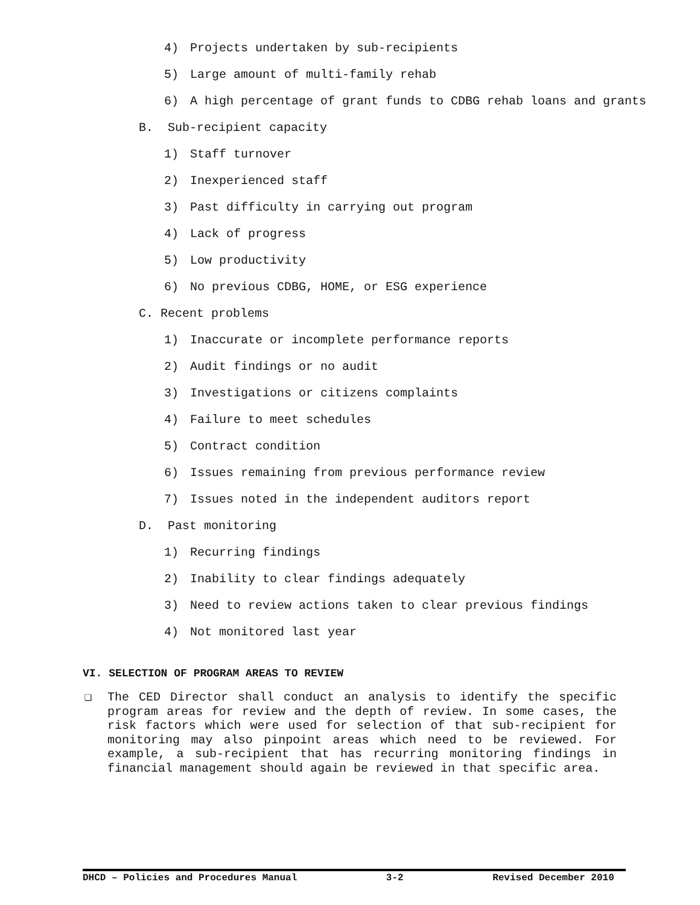4) Projects undertaken by sub-recipients
5) Large amount of multi-family rehab
6) A high percentage of grant funds to CDBG rehab loans and grants
B. Sub-recipient capacity
1) Staff turnover
2) Inexperienced staff
3) Past difficulty in carrying out program
4) Lack of progress
5) Low productivity
6) No previous CDBG, HOME, or ESG experience
C. Recent problems
1) Inaccurate or incomplete performance reports
2) Audit findings or no audit
3) Investigations or citizens complaints
4) Failure to meet schedules
5) Contract condition
6) Issues remaining from previous performance review
7) Issues noted in the independent auditors report
D. Past monitoring
1) Recurring findings
2) Inability to clear findings adequately
3) Need to review actions taken to clear previous findings
4) Not monitored last year
VI. SELECTION OF PROGRAM AREAS TO REVIEW
❑ The CED Director shall conduct an analysis to identify the specific program areas for review and the depth of review. In some cases, the risk factors which were used for selection of that sub-recipient for monitoring may also pinpoint areas which need to be reviewed. For example, a sub-recipient that has recurring monitoring findings in financial management should again be reviewed in that specific area.
DHCD – Policies and Procedures Manual 3-2 Revised December 2010